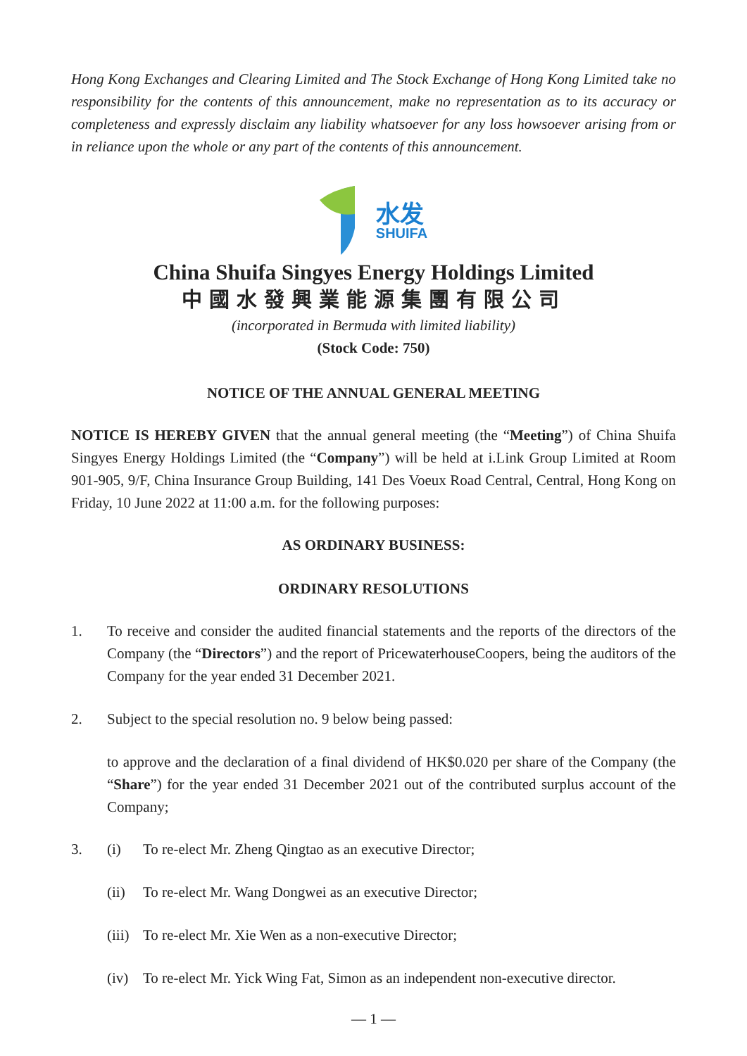Hong Kong Exchanges and Clearing Limited and The Stock Exchange of Hong Kong Limited take no responsibility for the contents of this announcement, make no representation as to its accuracy or completeness and expressly disclaim any liability whatsoever for any loss howsoever arising from or in reliance upon the whole or any part of the contents of this announcement.
水发
SHUIFA
China Shuifa Singyes Energy Holdings Limited
中國水發興業能源集團有限公司
(incorporated in Bermuda with limited liability)
(Stock Code: 750)
NOTICE OF THE ANNUAL GENERAL MEETING
NOTICE IS HEREBY GIVEN that the annual general meeting (the “Meeting”) of China Shuifa Singyes Energy Holdings Limited (the “Company”) will be held at i.Link Group Limited at Room 901-905, 9/F, China Insurance Group Building, 141 Des Voeux Road Central, Central, Hong Kong on Friday, 10 June 2022 at 11:00 a.m. for the following purposes:
AS ORDINARY BUSINESS:
ORDINARY RESOLUTIONS
1. To receive and consider the audited financial statements and the reports of the directors of the Company (the “Directors”) and the report of PricewaterhouseCoopers, being the auditors of the Company for the year ended 31 December 2021.
2. Subject to the special resolution no. 9 below being passed:
to approve and the declaration of a final dividend of HK$0.020 per share of the Company (the “Share”) for the year ended 31 December 2021 out of the contributed surplus account of the Company;
3. (i) To re-elect Mr. Zheng Qingtao as an executive Director;
(ii) To re-elect Mr. Wang Dongwei as an executive Director;
(iii)
To re-elect Mr. Xie Wen as a non-executive Director;
(iv) To re-elect Mr. Yick Wing Fat, Simon as an independent non-executive director.
— 1 —